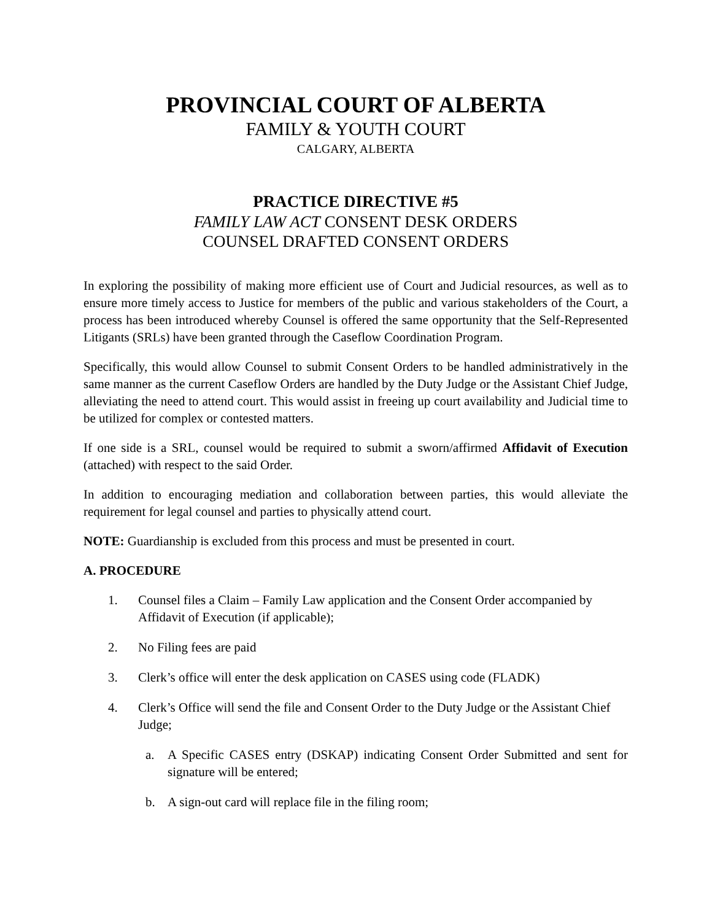PROVINCIAL COURT OF ALBERTA
FAMILY & YOUTH COURT
CALGARY, ALBERTA
PRACTICE DIRECTIVE #5
FAMILY LAW ACT CONSENT DESK ORDERS
COUNSEL DRAFTED CONSENT ORDERS
In exploring the possibility of making more efficient use of Court and Judicial resources, as well as to ensure more timely access to Justice for members of the public and various stakeholders of the Court, a process has been introduced whereby Counsel is offered the same opportunity that the Self-Represented Litigants (SRLs) have been granted through the Caseflow Coordination Program.
Specifically, this would allow Counsel to submit Consent Orders to be handled administratively in the same manner as the current Caseflow Orders are handled by the Duty Judge or the Assistant Chief Judge, alleviating the need to attend court. This would assist in freeing up court availability and Judicial time to be utilized for complex or contested matters.
If one side is a SRL, counsel would be required to submit a sworn/affirmed Affidavit of Execution (attached) with respect to the said Order.
In addition to encouraging mediation and collaboration between parties, this would alleviate the requirement for legal counsel and parties to physically attend court.
NOTE: Guardianship is excluded from this process and must be presented in court.
A. PROCEDURE
1. Counsel files a Claim – Family Law application and the Consent Order accompanied by Affidavit of Execution (if applicable);
2. No Filing fees are paid
3. Clerk’s office will enter the desk application on CASES using code (FLADK)
4. Clerk’s Office will send the file and Consent Order to the Duty Judge or the Assistant Chief Judge;
a. A Specific CASES entry (DSKAP) indicating Consent Order Submitted and sent for signature will be entered;
b. A sign-out card will replace file in the filing room;